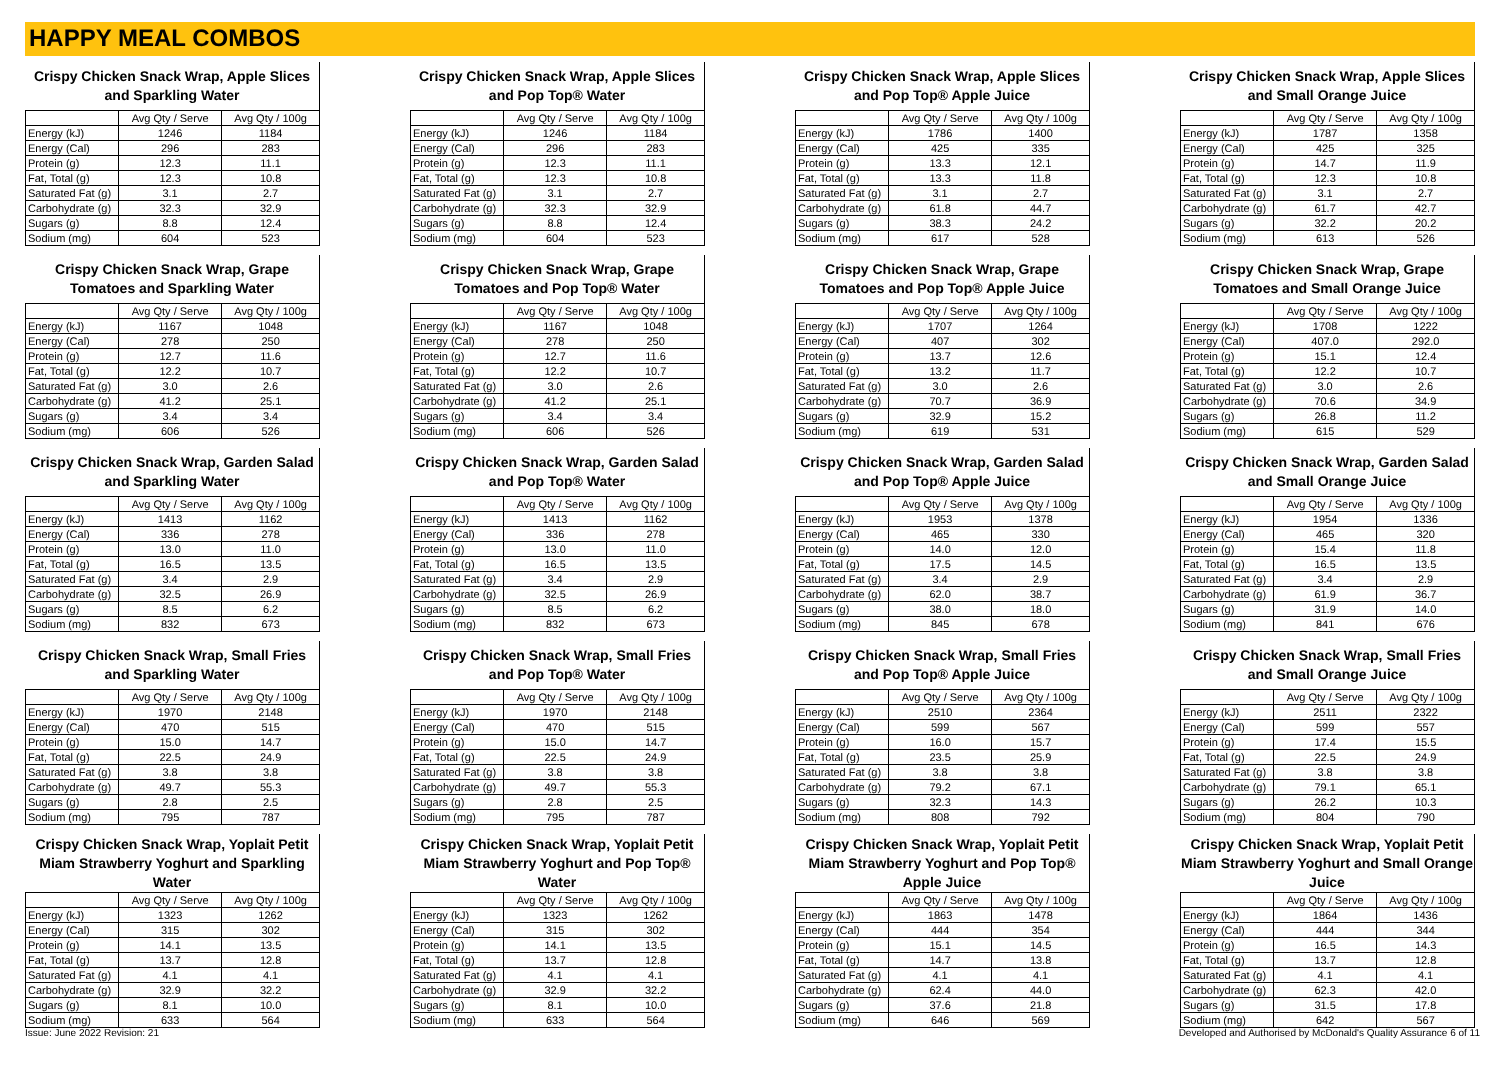HAPPY MEAL COMBOS
Crispy Chicken Snack Wrap, Apple Slices and Sparkling Water
| | Avg Qty / Serve | Avg Qty / 100g |
| --- | --- | --- |
| Energy (kJ) | 1246 | 1184 |
| Energy (Cal) | 296 | 283 |
| Protein (g) | 12.3 | 11.1 |
| Fat, Total (g) | 12.3 | 10.8 |
| Saturated Fat (g) | 3.1 | 2.7 |
| Carbohydrate (g) | 32.3 | 32.9 |
| Sugars (g) | 8.8 | 12.4 |
| Sodium (mg) | 604 | 523 |
Crispy Chicken Snack Wrap, Apple Slices and Pop Top® Water
| | Avg Qty / Serve | Avg Qty / 100g |
| --- | --- | --- |
| Energy (kJ) | 1246 | 1184 |
| Energy (Cal) | 296 | 283 |
| Protein (g) | 12.3 | 11.1 |
| Fat, Total (g) | 12.3 | 10.8 |
| Saturated Fat (g) | 3.1 | 2.7 |
| Carbohydrate (g) | 32.3 | 32.9 |
| Sugars (g) | 8.8 | 12.4 |
| Sodium (mg) | 604 | 523 |
Crispy Chicken Snack Wrap, Apple Slices and Pop Top® Apple Juice
| | Avg Qty / Serve | Avg Qty / 100g |
| --- | --- | --- |
| Energy (kJ) | 1786 | 1400 |
| Energy (Cal) | 425 | 335 |
| Protein (g) | 13.3 | 12.1 |
| Fat, Total (g) | 13.3 | 11.8 |
| Saturated Fat (g) | 3.1 | 2.7 |
| Carbohydrate (g) | 61.8 | 44.7 |
| Sugars (g) | 38.3 | 24.2 |
| Sodium (mg) | 617 | 528 |
Crispy Chicken Snack Wrap, Apple Slices and Small Orange Juice
| | Avg Qty / Serve | Avg Qty / 100g |
| --- | --- | --- |
| Energy (kJ) | 1787 | 1358 |
| Energy (Cal) | 425 | 325 |
| Protein (g) | 14.7 | 11.9 |
| Fat, Total (g) | 12.3 | 10.8 |
| Saturated Fat (g) | 3.1 | 2.7 |
| Carbohydrate (g) | 61.7 | 42.7 |
| Sugars (g) | 32.2 | 20.2 |
| Sodium (mg) | 613 | 526 |
Crispy Chicken Snack Wrap, Grape Tomatoes and Sparkling Water
| | Avg Qty / Serve | Avg Qty / 100g |
| --- | --- | --- |
| Energy (kJ) | 1167 | 1048 |
| Energy (Cal) | 278 | 250 |
| Protein (g) | 12.7 | 11.6 |
| Fat, Total (g) | 12.2 | 10.7 |
| Saturated Fat (g) | 3.0 | 2.6 |
| Carbohydrate (g) | 41.2 | 25.1 |
| Sugars (g) | 3.4 | 3.4 |
| Sodium (mg) | 606 | 526 |
Crispy Chicken Snack Wrap, Grape Tomatoes and Pop Top® Water
| | Avg Qty / Serve | Avg Qty / 100g |
| --- | --- | --- |
| Energy (kJ) | 1167 | 1048 |
| Energy (Cal) | 278 | 250 |
| Protein (g) | 12.7 | 11.6 |
| Fat, Total (g) | 12.2 | 10.7 |
| Saturated Fat (g) | 3.0 | 2.6 |
| Carbohydrate (g) | 41.2 | 25.1 |
| Sugars (g) | 3.4 | 3.4 |
| Sodium (mg) | 606 | 526 |
Crispy Chicken Snack Wrap, Grape Tomatoes and Pop Top® Apple Juice
| | Avg Qty / Serve | Avg Qty / 100g |
| --- | --- | --- |
| Energy (kJ) | 1707 | 1264 |
| Energy (Cal) | 407 | 302 |
| Protein (g) | 13.7 | 12.6 |
| Fat, Total (g) | 13.2 | 11.7 |
| Saturated Fat (g) | 3.0 | 2.6 |
| Carbohydrate (g) | 70.7 | 36.9 |
| Sugars (g) | 32.9 | 15.2 |
| Sodium (mg) | 619 | 531 |
Crispy Chicken Snack Wrap, Grape Tomatoes and Small Orange Juice
| | Avg Qty / Serve | Avg Qty / 100g |
| --- | --- | --- |
| Energy (kJ) | 1708 | 1222 |
| Energy (Cal) | 407.0 | 292.0 |
| Protein (g) | 15.1 | 12.4 |
| Fat, Total (g) | 12.2 | 10.7 |
| Saturated Fat (g) | 3.0 | 2.6 |
| Carbohydrate (g) | 70.6 | 34.9 |
| Sugars (g) | 26.8 | 11.2 |
| Sodium (mg) | 615 | 529 |
Crispy Chicken Snack Wrap, Garden Salad and Sparkling Water
| | Avg Qty / Serve | Avg Qty / 100g |
| --- | --- | --- |
| Energy (kJ) | 1413 | 1162 |
| Energy (Cal) | 336 | 278 |
| Protein (g) | 13.0 | 11.0 |
| Fat, Total (g) | 16.5 | 13.5 |
| Saturated Fat (g) | 3.4 | 2.9 |
| Carbohydrate (g) | 32.5 | 26.9 |
| Sugars (g) | 8.5 | 6.2 |
| Sodium (mg) | 832 | 673 |
Crispy Chicken Snack Wrap, Garden Salad and Pop Top® Water
| | Avg Qty / Serve | Avg Qty / 100g |
| --- | --- | --- |
| Energy (kJ) | 1413 | 1162 |
| Energy (Cal) | 336 | 278 |
| Protein (g) | 13.0 | 11.0 |
| Fat, Total (g) | 16.5 | 13.5 |
| Saturated Fat (g) | 3.4 | 2.9 |
| Carbohydrate (g) | 32.5 | 26.9 |
| Sugars (g) | 8.5 | 6.2 |
| Sodium (mg) | 832 | 673 |
Crispy Chicken Snack Wrap, Garden Salad and Pop Top® Apple Juice
| | Avg Qty / Serve | Avg Qty / 100g |
| --- | --- | --- |
| Energy (kJ) | 1953 | 1378 |
| Energy (Cal) | 465 | 330 |
| Protein (g) | 14.0 | 12.0 |
| Fat, Total (g) | 17.5 | 14.5 |
| Saturated Fat (g) | 3.4 | 2.9 |
| Carbohydrate (g) | 62.0 | 38.7 |
| Sugars (g) | 38.0 | 18.0 |
| Sodium (mg) | 845 | 678 |
Crispy Chicken Snack Wrap, Garden Salad and Small Orange Juice
| | Avg Qty / Serve | Avg Qty / 100g |
| --- | --- | --- |
| Energy (kJ) | 1954 | 1336 |
| Energy (Cal) | 465 | 320 |
| Protein (g) | 15.4 | 11.8 |
| Fat, Total (g) | 16.5 | 13.5 |
| Saturated Fat (g) | 3.4 | 2.9 |
| Carbohydrate (g) | 61.9 | 36.7 |
| Sugars (g) | 31.9 | 14.0 |
| Sodium (mg) | 841 | 676 |
Crispy Chicken Snack Wrap, Small Fries and Sparkling Water
| | Avg Qty / Serve | Avg Qty / 100g |
| --- | --- | --- |
| Energy (kJ) | 1970 | 2148 |
| Energy (Cal) | 470 | 515 |
| Protein (g) | 15.0 | 14.7 |
| Fat, Total (g) | 22.5 | 24.9 |
| Saturated Fat (g) | 3.8 | 3.8 |
| Carbohydrate (g) | 49.7 | 55.3 |
| Sugars (g) | 2.8 | 2.5 |
| Sodium (mg) | 795 | 787 |
Crispy Chicken Snack Wrap, Small Fries and Pop Top® Water
| | Avg Qty / Serve | Avg Qty / 100g |
| --- | --- | --- |
| Energy (kJ) | 1970 | 2148 |
| Energy (Cal) | 470 | 515 |
| Protein (g) | 15.0 | 14.7 |
| Fat, Total (g) | 22.5 | 24.9 |
| Saturated Fat (g) | 3.8 | 3.8 |
| Carbohydrate (g) | 49.7 | 55.3 |
| Sugars (g) | 2.8 | 2.5 |
| Sodium (mg) | 795 | 787 |
Crispy Chicken Snack Wrap, Small Fries and Pop Top® Apple Juice
| | Avg Qty / Serve | Avg Qty / 100g |
| --- | --- | --- |
| Energy (kJ) | 2510 | 2364 |
| Energy (Cal) | 599 | 567 |
| Protein (g) | 16.0 | 15.7 |
| Fat, Total (g) | 23.5 | 25.9 |
| Saturated Fat (g) | 3.8 | 3.8 |
| Carbohydrate (g) | 79.2 | 67.1 |
| Sugars (g) | 32.3 | 14.3 |
| Sodium (mg) | 808 | 792 |
Crispy Chicken Snack Wrap, Small Fries and Small Orange Juice
| | Avg Qty / Serve | Avg Qty / 100g |
| --- | --- | --- |
| Energy (kJ) | 2511 | 2322 |
| Energy (Cal) | 599 | 557 |
| Protein (g) | 17.4 | 15.5 |
| Fat, Total (g) | 22.5 | 24.9 |
| Saturated Fat (g) | 3.8 | 3.8 |
| Carbohydrate (g) | 79.1 | 65.1 |
| Sugars (g) | 26.2 | 10.3 |
| Sodium (mg) | 804 | 790 |
Crispy Chicken Snack Wrap, Yoplait Petit Miam Strawberry Yoghurt and Sparkling Water
| | Avg Qty / Serve | Avg Qty / 100g |
| --- | --- | --- |
| Energy (kJ) | 1323 | 1262 |
| Energy (Cal) | 315 | 302 |
| Protein (g) | 14.1 | 13.5 |
| Fat, Total (g) | 13.7 | 12.8 |
| Saturated Fat (g) | 4.1 | 4.1 |
| Carbohydrate (g) | 32.9 | 32.2 |
| Sugars (g) | 8.1 | 10.0 |
| Sodium (mg) | 633 | 564 |
Crispy Chicken Snack Wrap, Yoplait Petit Miam Strawberry Yoghurt and Pop Top® Water
| | Avg Qty / Serve | Avg Qty / 100g |
| --- | --- | --- |
| Energy (kJ) | 1323 | 1262 |
| Energy (Cal) | 315 | 302 |
| Protein (g) | 14.1 | 13.5 |
| Fat, Total (g) | 13.7 | 12.8 |
| Saturated Fat (g) | 4.1 | 4.1 |
| Carbohydrate (g) | 32.9 | 32.2 |
| Sugars (g) | 8.1 | 10.0 |
| Sodium (mg) | 633 | 564 |
Crispy Chicken Snack Wrap, Yoplait Petit Miam Strawberry Yoghurt and Pop Top® Apple Juice
| | Avg Qty / Serve | Avg Qty / 100g |
| --- | --- | --- |
| Energy (kJ) | 1863 | 1478 |
| Energy (Cal) | 444 | 354 |
| Protein (g) | 15.1 | 14.5 |
| Fat, Total (g) | 14.7 | 13.8 |
| Saturated Fat (g) | 4.1 | 4.1 |
| Carbohydrate (g) | 62.4 | 44.0 |
| Sugars (g) | 37.6 | 21.8 |
| Sodium (mg) | 646 | 569 |
Crispy Chicken Snack Wrap, Yoplait Petit Miam Strawberry Yoghurt and Small Orange Juice
| | Avg Qty / Serve | Avg Qty / 100g |
| --- | --- | --- |
| Energy (kJ) | 1864 | 1436 |
| Energy (Cal) | 444 | 344 |
| Protein (g) | 16.5 | 14.3 |
| Fat, Total (g) | 13.7 | 12.8 |
| Saturated Fat (g) | 4.1 | 4.1 |
| Carbohydrate (g) | 62.3 | 42.0 |
| Sugars (g) | 31.5 | 17.8 |
| Sodium (mg) | 642 | 567 |
Issue: June 2022 Revision: 21 Developed and Authorised by McDonald's Quality Assurance 6 of 11